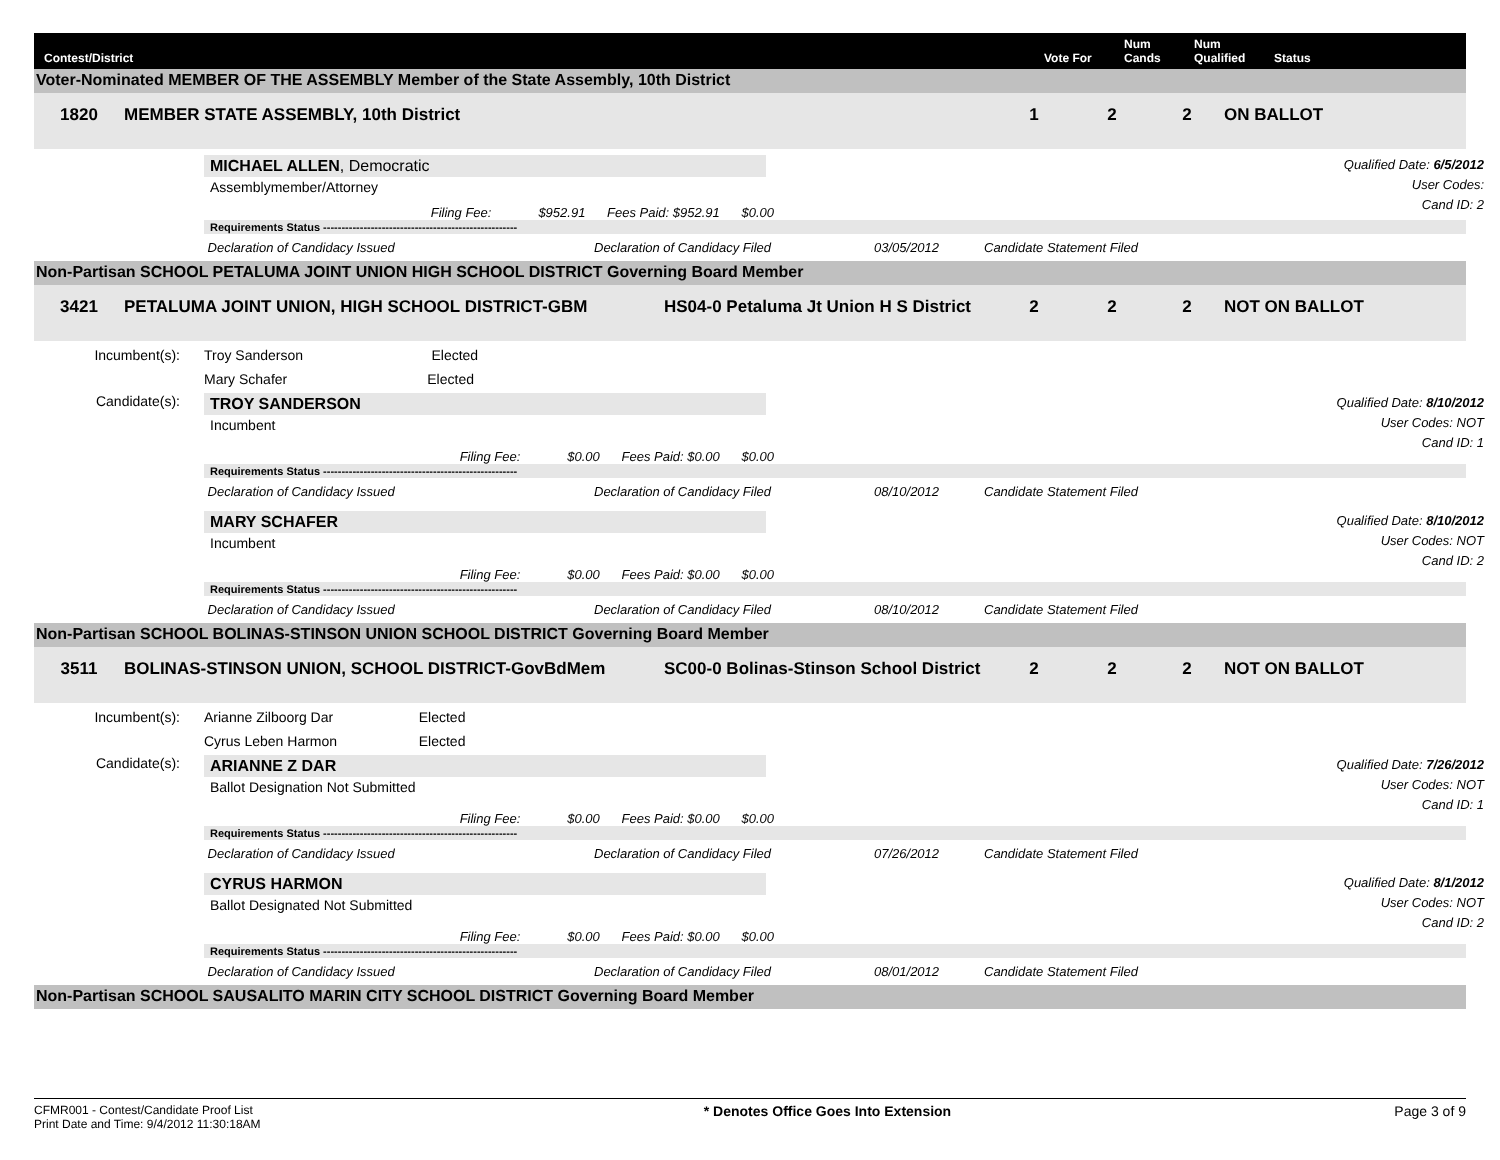Contest/District
Vote For
Num Cands
Num Qualified
Status
Voter-Nominated MEMBER OF THE ASSEMBLY Member of the State Assembly, 10th District
1820
MEMBER STATE ASSEMBLY, 10th District
1
2
2
ON BALLOT
MICHAEL ALLEN, Democratic
Assemblymember/Attorney
Filing Fee: $952.91 Fees Paid: $952.91 $0.00
Qualified Date: 6/5/2012
User Codes:
Cand ID: 2
Requirements Status -----------------------------------------------------
Declaration of Candidacy Issued
Declaration of Candidacy Filed
03/05/2012
Candidate Statement Filed
Non-Partisan SCHOOL PETALUMA JOINT UNION HIGH SCHOOL DISTRICT Governing Board Member
3421
PETALUMA JOINT UNION, HIGH SCHOOL DISTRICT-GBM
HS04-0 Petaluma Jt Union H S District
2
2
2
NOT ON BALLOT
Incumbent(s):
Troy Sanderson Elected
Mary Schafer Elected
Candidate(s):
TROY SANDERSON
Incumbent
Filing Fee: $0.00 Fees Paid: $0.00 $0.00
Qualified Date: 8/10/2012
User Codes: NOT
Cand ID: 1
Requirements Status -----------------------------------------------------
Declaration of Candidacy Issued
Declaration of Candidacy Filed
08/10/2012
Candidate Statement Filed
MARY SCHAFER
Incumbent
Filing Fee: $0.00 Fees Paid: $0.00 $0.00
Qualified Date: 8/10/2012
User Codes: NOT
Cand ID: 2
Requirements Status -----------------------------------------------------
Declaration of Candidacy Issued
Declaration of Candidacy Filed
08/10/2012
Candidate Statement Filed
Non-Partisan SCHOOL BOLINAS-STINSON UNION SCHOOL DISTRICT Governing Board Member
3511
BOLINAS-STINSON UNION, SCHOOL DISTRICT-GovBdMem
SC00-0 Bolinas-Stinson School District
2
2
2
NOT ON BALLOT
Incumbent(s):
Arianne Zilboorg Dar Elected
Cyrus Leben Harmon Elected
Candidate(s):
ARIANNE Z DAR
Ballot Designation Not Submitted
Filing Fee: $0.00 Fees Paid: $0.00 $0.00
Qualified Date: 7/26/2012
User Codes: NOT
Cand ID: 1
Requirements Status -----------------------------------------------------
Declaration of Candidacy Issued
Declaration of Candidacy Filed
07/26/2012
Candidate Statement Filed
CYRUS HARMON
Ballot Designated Not Submitted
Filing Fee: $0.00 Fees Paid: $0.00 $0.00
Qualified Date: 8/1/2012
User Codes: NOT
Cand ID: 2
Requirements Status -----------------------------------------------------
Declaration of Candidacy Issued
Declaration of Candidacy Filed
08/01/2012
Candidate Statement Filed
Non-Partisan SCHOOL SAUSALITO MARIN CITY SCHOOL DISTRICT Governing Board Member
CFMR001 - Contest/Candidate Proof List
Print Date and Time: 9/4/2012 11:30:18AM
* Denotes Office Goes Into Extension
Page 3 of 9